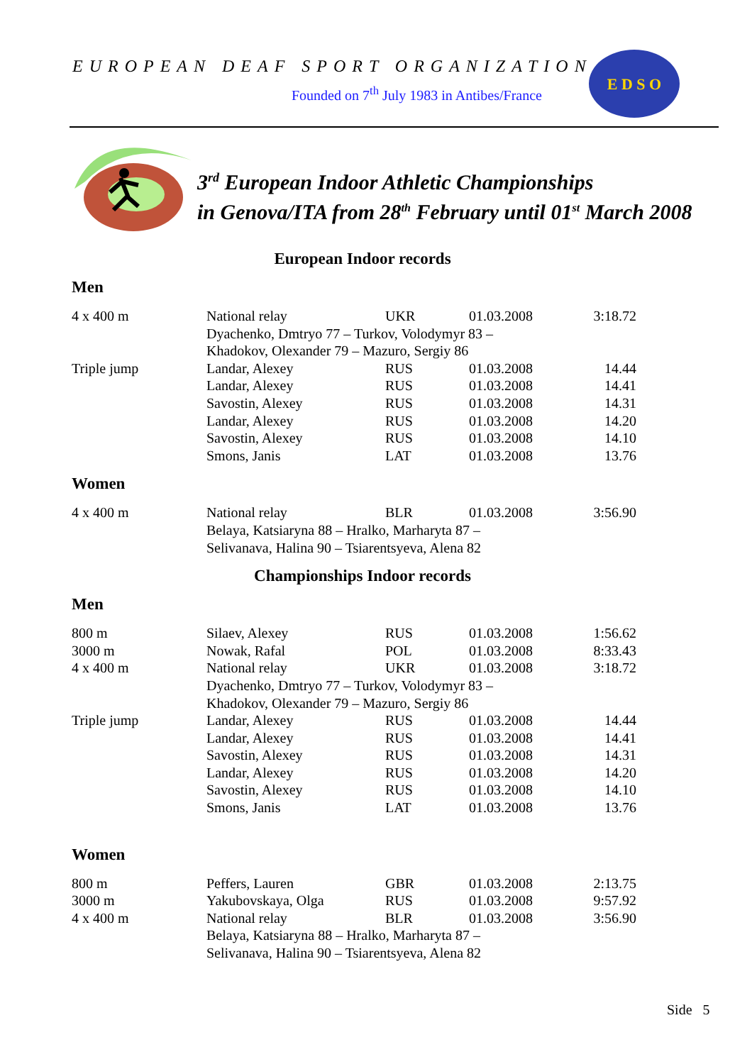EUROPEAN DEAF SPORT ORGANIZATION
Founded on 7<sup>th</sup> July 1983 in Antibes/France
E D S O
3<sup>rd</sup> European Indoor Athletic Championships
in Genova/ITA from 28<sup>th</sup> February until 01<sup>st</sup> March 2008
European Indoor records
Men
| 4 x 400 m | National relay | UKR | 01.03.2008 | 3:18.72 |
| | Dyachenko, Dmtryo 77 – Turkov, Volodymyr 83 – | | | |
| | Khadokov, Olexander 79 – Mazuro, Sergiy 86 | | | |
| Triple jump | Landar, Alexey | RUS | 01.03.2008 | 14.44 |
| | Landar, Alexey | RUS | 01.03.2008 | 14.41 |
| | Savostin, Alexey | RUS | 01.03.2008 | 14.31 |
| | Landar, Alexey | RUS | 01.03.2008 | 14.20 |
| | Savostin, Alexey | RUS | 01.03.2008 | 14.10 |
| | Smons, Janis | LAT | 01.03.2008 | 13.76 |
Women
| 4 x 400 m | National relay | BLR | 01.03.2008 | 3:56.90 |
| | Belaya, Katsiaryna 88 – Hralko, Marharyta 87 – | | | |
| | Selivanava, Halina 90 – Tsiarentsyeva, Alena 82 | | | |
Championships Indoor records
Men
| 800 m | Silaev, Alexey | RUS | 01.03.2008 | 1:56.62 |
| 3000 m | Nowak, Rafal | POL | 01.03.2008 | 8:33.43 |
| 4 x 400 m | National relay | UKR | 01.03.2008 | 3:18.72 |
| | Dyachenko, Dmtryo 77 – Turkov, Volodymyr 83 – | | | |
| | Khadokov, Olexander 79 – Mazuro, Sergiy 86 | | | |
| Triple jump | Landar, Alexey | RUS | 01.03.2008 | 14.44 |
| | Landar, Alexey | RUS | 01.03.2008 | 14.41 |
| | Savostin, Alexey | RUS | 01.03.2008 | 14.31 |
| | Landar, Alexey | RUS | 01.03.2008 | 14.20 |
| | Savostin, Alexey | RUS | 01.03.2008 | 14.10 |
| | Smons, Janis | LAT | 01.03.2008 | 13.76 |
Women
| 800 m | Peffers, Lauren | GBR | 01.03.2008 | 2:13.75 |
| 3000 m | Yakubovskaya, Olga | RUS | 01.03.2008 | 9:57.92 |
| 4 x 400 m | National relay | BLR | 01.03.2008 | 3:56.90 |
| | Belaya, Katsiaryna 88 – Hralko, Marharyta 87 – | | | |
| | Selivanava, Halina 90 – Tsiarentsyeva, Alena 82 | | | |
Side 5